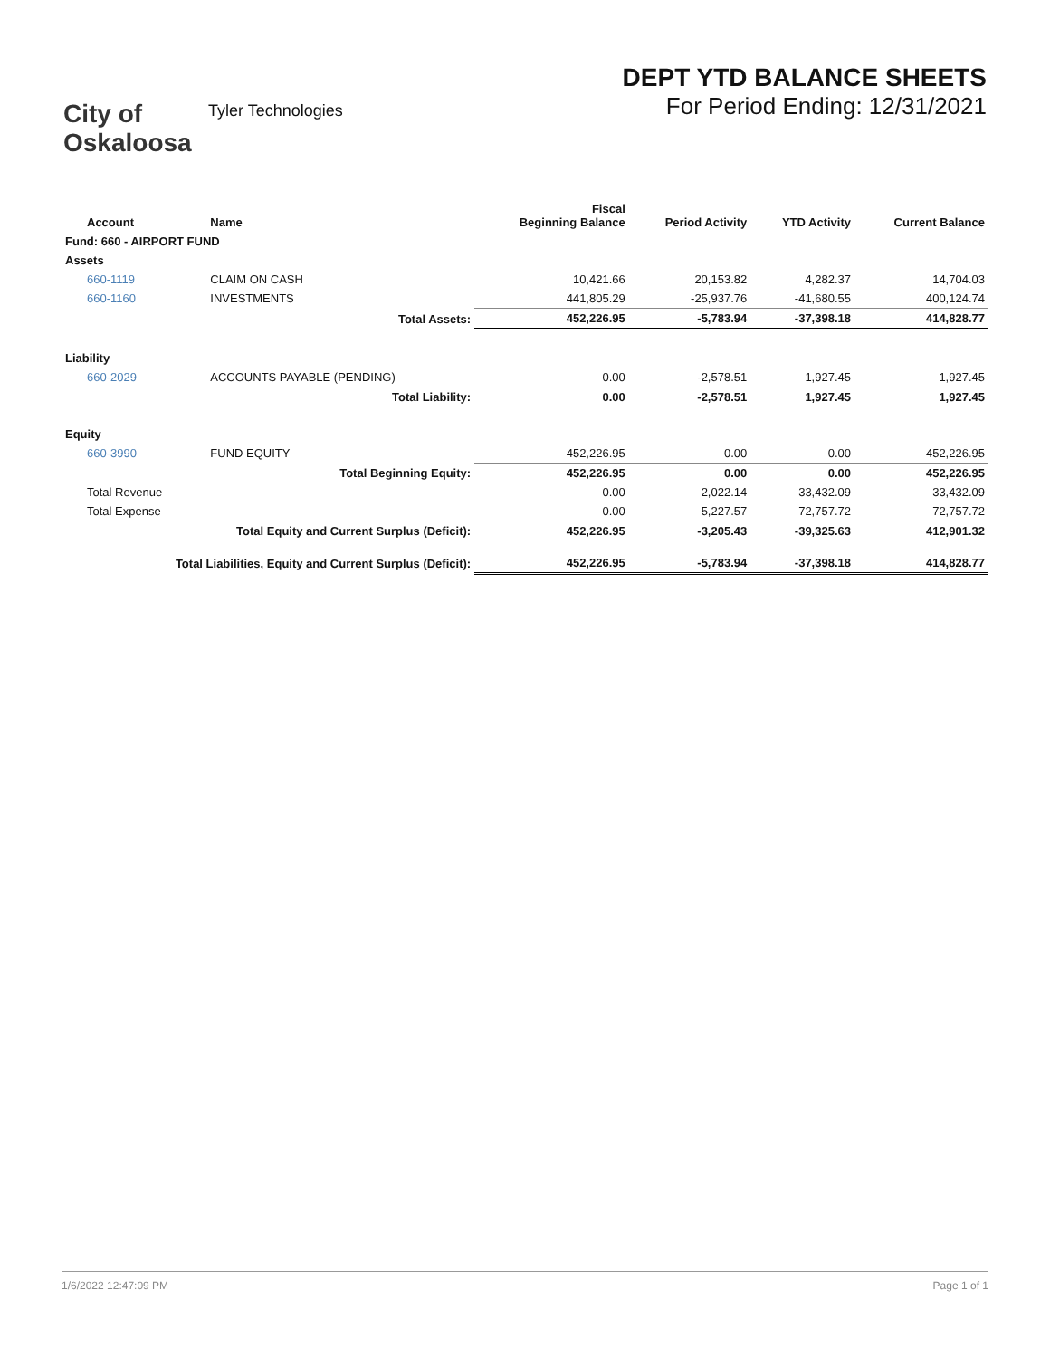City of Oskaloosa
Tyler Technologies
DEPT YTD BALANCE SHEETS
For Period Ending: 12/31/2021
| Account | Name | Fiscal Beginning Balance | Period Activity | YTD Activity | Current Balance |
| --- | --- | --- | --- | --- | --- |
| Fund: 660 - AIRPORT FUND | | | | | |
| Assets | | | | | |
| 660-1119 | CLAIM ON CASH | 10,421.66 | 20,153.82 | 4,282.37 | 14,704.03 |
| 660-1160 | INVESTMENTS | 441,805.29 | -25,937.76 | -41,680.55 | 400,124.74 |
| | Total Assets: | 452,226.95 | -5,783.94 | -37,398.18 | 414,828.77 |
| Liability | | | | | |
| 660-2029 | ACCOUNTS PAYABLE (PENDING) | 0.00 | -2,578.51 | 1,927.45 | 1,927.45 |
| | Total Liability: | 0.00 | -2,578.51 | 1,927.45 | 1,927.45 |
| Equity | | | | | |
| 660-3990 | FUND EQUITY | 452,226.95 | 0.00 | 0.00 | 452,226.95 |
| | Total Beginning Equity: | 452,226.95 | 0.00 | 0.00 | 452,226.95 |
| Total Revenue | | 0.00 | 2,022.14 | 33,432.09 | 33,432.09 |
| Total Expense | | 0.00 | 5,227.57 | 72,757.72 | 72,757.72 |
| Total Equity and Current Surplus (Deficit): | | 452,226.95 | -3,205.43 | -39,325.63 | 412,901.32 |
| Total Liabilities, Equity and Current Surplus (Deficit): | | 452,226.95 | -5,783.94 | -37,398.18 | 414,828.77 |
1/6/2022 12:47:09 PM Page 1 of 1